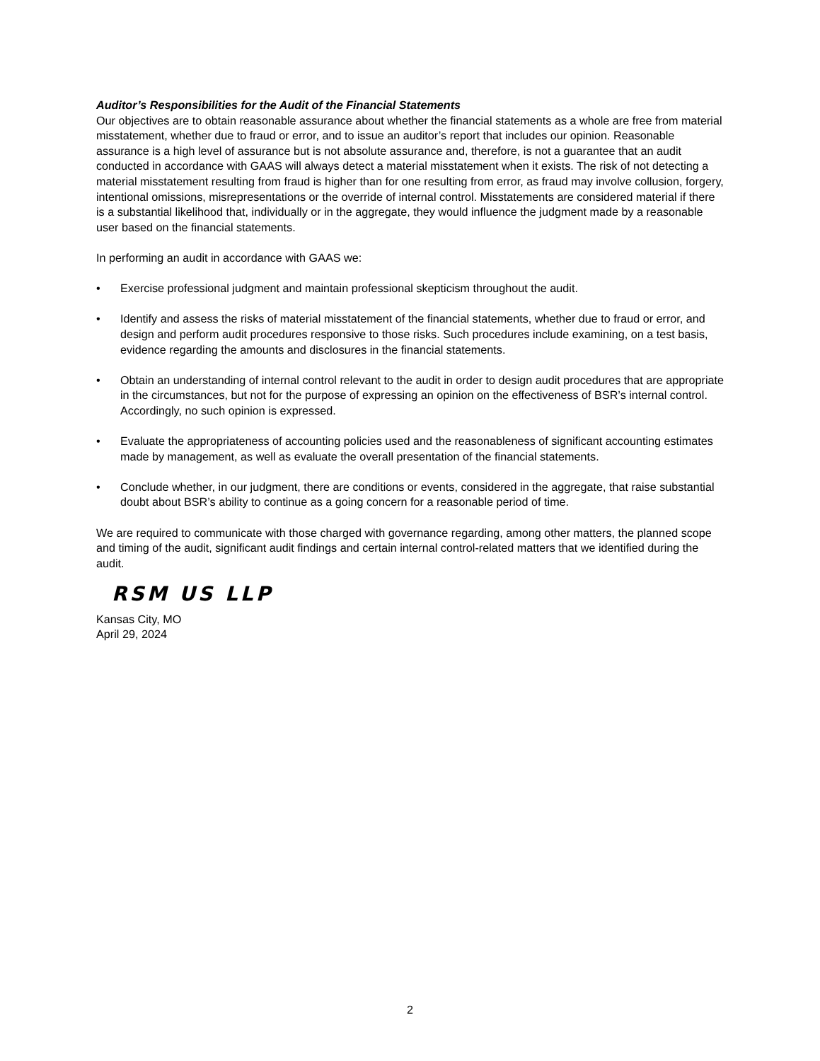Auditor’s Responsibilities for the Audit of the Financial Statements
Our objectives are to obtain reasonable assurance about whether the financial statements as a whole are free from material misstatement, whether due to fraud or error, and to issue an auditor’s report that includes our opinion. Reasonable assurance is a high level of assurance but is not absolute assurance and, therefore, is not a guarantee that an audit conducted in accordance with GAAS will always detect a material misstatement when it exists. The risk of not detecting a material misstatement resulting from fraud is higher than for one resulting from error, as fraud may involve collusion, forgery, intentional omissions, misrepresentations or the override of internal control. Misstatements are considered material if there is a substantial likelihood that, individually or in the aggregate, they would influence the judgment made by a reasonable user based on the financial statements.
In performing an audit in accordance with GAAS we:
• Exercise professional judgment and maintain professional skepticism throughout the audit.
• Identify and assess the risks of material misstatement of the financial statements, whether due to fraud or error, and design and perform audit procedures responsive to those risks. Such procedures include examining, on a test basis, evidence regarding the amounts and disclosures in the financial statements.
• Obtain an understanding of internal control relevant to the audit in order to design audit procedures that are appropriate in the circumstances, but not for the purpose of expressing an opinion on the effectiveness of BSR’s internal control. Accordingly, no such opinion is expressed.
• Evaluate the appropriateness of accounting policies used and the reasonableness of significant accounting estimates made by management, as well as evaluate the overall presentation of the financial statements.
• Conclude whether, in our judgment, there are conditions or events, considered in the aggregate, that raise substantial doubt about BSR’s ability to continue as a going concern for a reasonable period of time.
We are required to communicate with those charged with governance regarding, among other matters, the planned scope and timing of the audit, significant audit findings and certain internal control-related matters that we identified during the audit.
RSM US LLP
Kansas City, MO
April 29, 2024
2